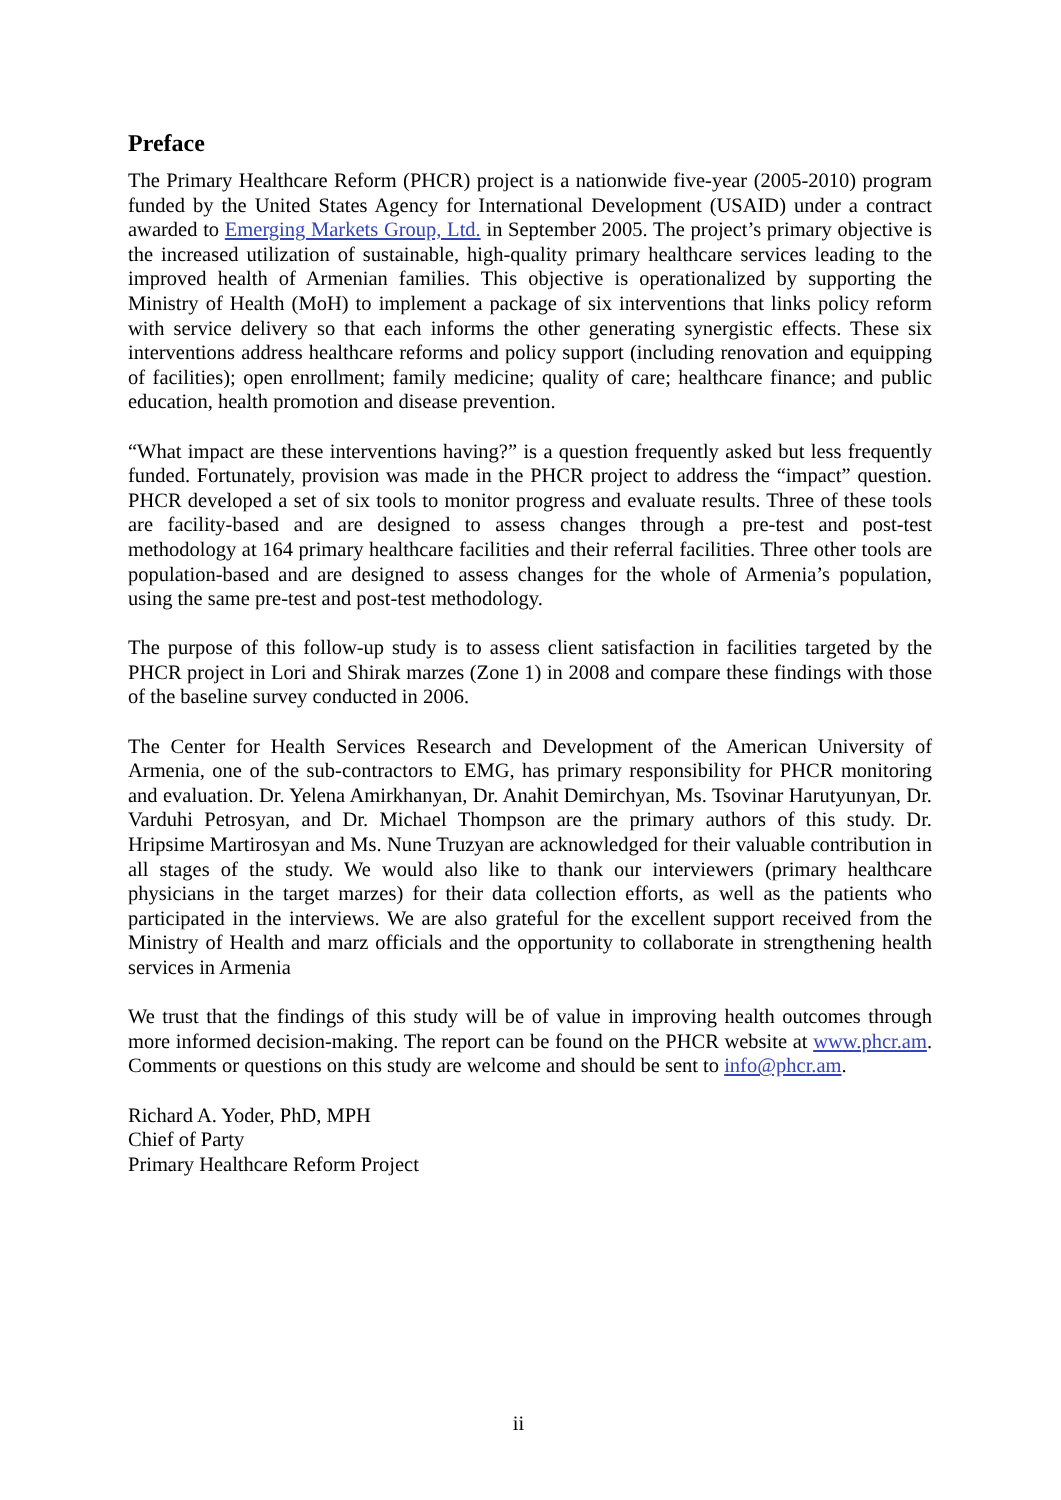Preface
The Primary Healthcare Reform (PHCR) project is a nationwide five-year (2005-2010) program funded by the United States Agency for International Development (USAID) under a contract awarded to Emerging Markets Group, Ltd. in September 2005. The project’s primary objective is the increased utilization of sustainable, high-quality primary healthcare services leading to the improved health of Armenian families. This objective is operationalized by supporting the Ministry of Health (MoH) to implement a package of six interventions that links policy reform with service delivery so that each informs the other generating synergistic effects. These six interventions address healthcare reforms and policy support (including renovation and equipping of facilities); open enrollment; family medicine; quality of care; healthcare finance; and public education, health promotion and disease prevention.
“What impact are these interventions having?” is a question frequently asked but less frequently funded. Fortunately, provision was made in the PHCR project to address the “impact” question. PHCR developed a set of six tools to monitor progress and evaluate results. Three of these tools are facility-based and are designed to assess changes through a pre-test and post-test methodology at 164 primary healthcare facilities and their referral facilities. Three other tools are population-based and are designed to assess changes for the whole of Armenia’s population, using the same pre-test and post-test methodology.
The purpose of this follow-up study is to assess client satisfaction in facilities targeted by the PHCR project in Lori and Shirak marzes (Zone 1) in 2008 and compare these findings with those of the baseline survey conducted in 2006.
The Center for Health Services Research and Development of the American University of Armenia, one of the sub-contractors to EMG, has primary responsibility for PHCR monitoring and evaluation. Dr. Yelena Amirkhanyan, Dr. Anahit Demirchyan, Ms. Tsovinar Harutyunyan, Dr. Varduhi Petrosyan, and Dr. Michael Thompson are the primary authors of this study. Dr. Hripsime Martirosyan and Ms. Nune Truzyan are acknowledged for their valuable contribution in all stages of the study. We would also like to thank our interviewers (primary healthcare physicians in the target marzes) for their data collection efforts, as well as the patients who participated in the interviews. We are also grateful for the excellent support received from the Ministry of Health and marz officials and the opportunity to collaborate in strengthening health services in Armenia
We trust that the findings of this study will be of value in improving health outcomes through more informed decision-making. The report can be found on the PHCR website at www.phcr.am. Comments or questions on this study are welcome and should be sent to info@phcr.am.
Richard A. Yoder, PhD, MPH
Chief of Party
Primary Healthcare Reform Project
ii